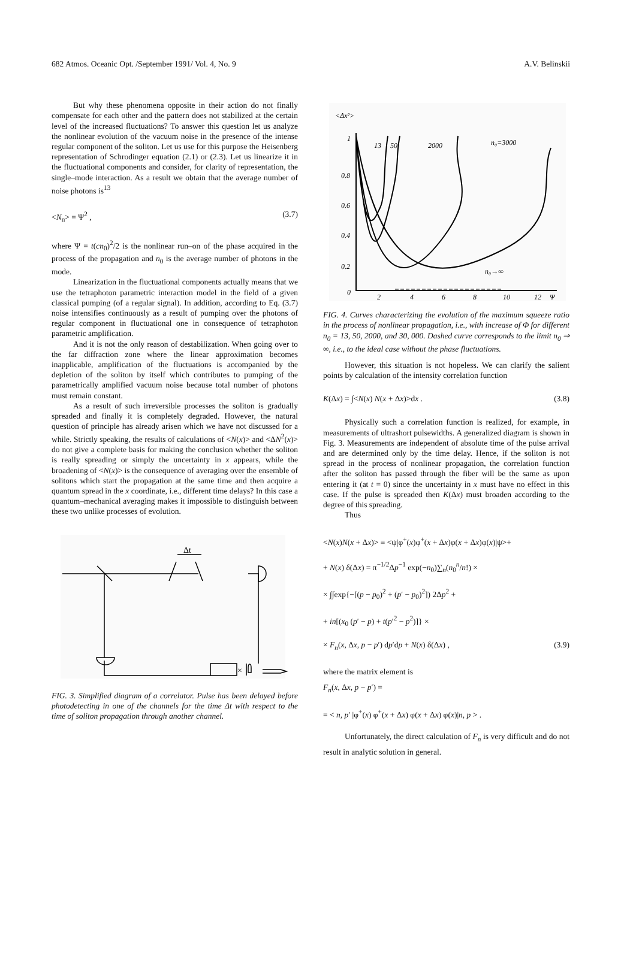682 Atmos. Oceanic Opt. /September 1991/ Vol. 4, No. 9 A.V. Belinskii
But why these phenomena opposite in their action do not finally compensate for each other and the pattern does not stabilized at the certain level of the increased fluctuations? To answer this question let us analyze the nonlinear evolution of the vacuum noise in the presence of the intense regular component of the soliton. Let us use for this purpose the Heisenberg representation of Schrodinger equation (2.1) or (2.3). Let us linearize it in the fluctuational components and consider, for clarity of representation, the single–mode interaction. As a result we obtain that the average number of noise photons is<sup>13</sup>
<N<sub>n</sub>> = Ψ<sup>2</sup> , (3.7)
where Ψ = t(cn<sub>0</sub>)<sup>2</sup>/2 is the nonlinear run–on of the phase acquired in the process of the propagation and n<sub>0</sub> is the average number of photons in the mode.
Linearization in the fluctuational components actually means that we use the tetraphoton parametric interaction model in the field of a given classical pumping (of a regular signal). In addition, according to Eq. (3.7) noise intensifies continuously as a result of pumping over the photons of regular component in fluctuational one in consequence of tetraphoton parametric amplification.
And it is not the only reason of destabilization. When going over to the far diffraction zone where the linear approximation becomes inapplicable, amplification of the fluctuations is accompanied by the depletion of the soliton by itself which contributes to pumping of the parametrically amplified vacuum noise because total number of photons must remain constant.
As a result of such irreversible processes the soliton is gradually spreaded and finally it is completely degraded. However, the natural question of principle has already arisen which we have not discussed for a while. Strictly speaking, the results of calculations of <N(x)> and <ΔN<sup>2</sup>(x)> do not give a complete basis for making the conclusion whether the soliton is really spreading or simply the uncertainty in x appears, while the broadening of <N(x)> is the consequence of averaging over the ensemble of solitons which start the propagation at the same time and then acquire a quantum spread in the x coordinate, i.e., different time delays? In this case a quantum–mechanical averaging makes it impossible to distinguish between these two unlike processes of evolution.
Δt
×
FIG. 3. Simplified diagram of a correlator. Pulse has been delayed before photodetecting in one of the channels for the time Δt with respect to the time of soliton propagation through another channel.
<Δx²>
1
0.8
0.6
0.4
0.2
0
13
50
2000
n₀=3000
n₀→∞
2
4
6
8
10
12
Ψ
FIG. 4. Curves characterizing the evolution of the maximum squeeze ratio in the process of nonlinear propagation, i.e., with increase of Φ for different n<sub>0</sub> = 13, 50, 2000, and 30, 000. Dashed curve corresponds to the limit n<sub>0</sub> ⇒ ∞, i.e., to the ideal case without the phase fluctuations.
However, this situation is not hopeless. We can clarify the salient points by calculation of the intensity correlation function
K(Δx) = ∫<N(x) N(x + Δx)>dx . (3.8)
Physically such a correlation function is realized, for example, in measurements of ultrashort pulsewidths. A generalized diagram is shown in Fig. 3. Measurements are independent of absolute time of the pulse arrival and are determined only by the time delay. Hence, if the soliton is not spread in the process of nonlinear propagation, the correlation function after the soliton has passed through the fiber will be the same as upon entering it (at t = 0) since the uncertainty in x must have no effect in this case. If the pulse is spreaded then K(Δx) must broaden according to the degree of this spreading.
Thus
<N(x)N(x + Δx)> ≡ <ψ|φ<sup>+</sup>(x)φ<sup>+</sup>(x + Δx)φ(x + Δx)φ(x)|ψ>+
+ N(x) δ(Δx) = π<sup>−1/2</sup>Δp<sup>−1</sup> exp(−n<sub>0</sub>)∑<sub>n</sub>(n<sub>0</sub><sup>n</sup>/n!) ×
× ∫∫exp{−[(p − p<sub>0</sub>)<sup>2</sup> + (p′ − p<sub>0</sub>)<sup>2</sup>]) 2Δp<sup>2</sup> +
+ in[(x<sub>0</sub> (p′ − p) + t(p′<sup>2</sup> − p<sup>2</sup>)]} ×
× F<sub>n</sub>(x, Δx, p − p′) dp′dp + N(x) δ(Δx) , (3.9)
where the matrix element is
F<sub>n</sub>(x, Δx, p − p′) =
= < n, p′ |φ<sup>+</sup>(x) φ<sup>+</sup>(x + Δx) φ(x + Δx) φ(x)|n, p > .
Unfortunately, the direct calculation of F<sub>n</sub> is very difficult and do not result in analytic solution in general.